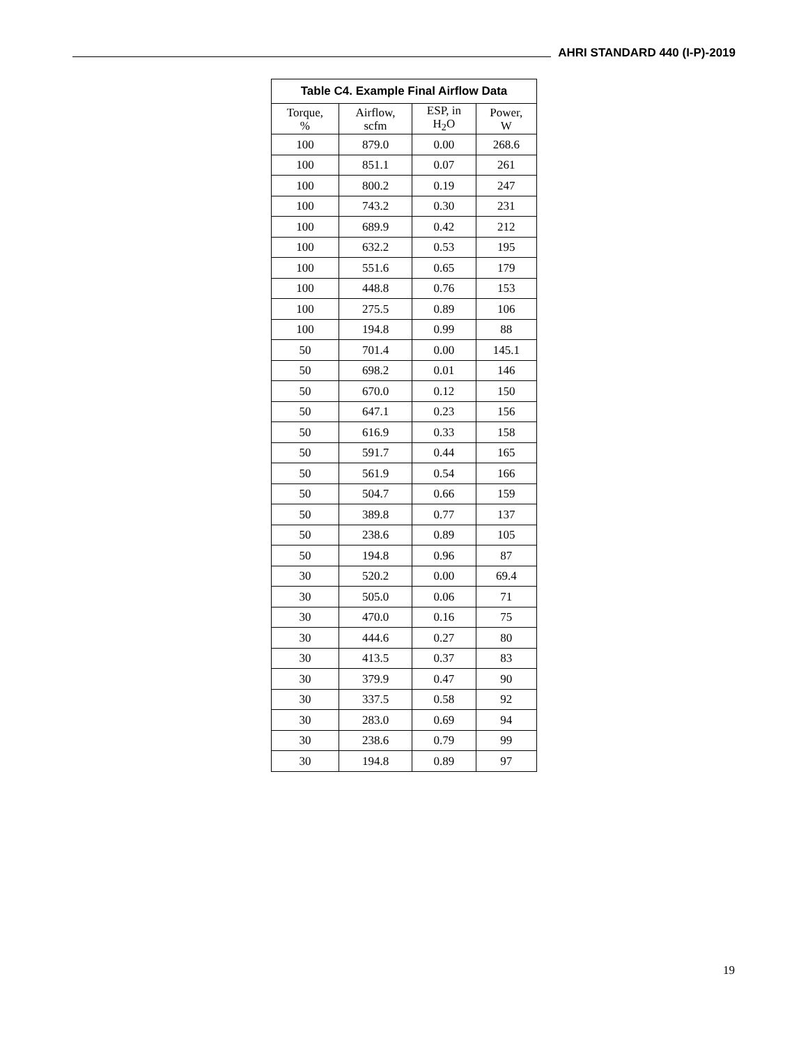AHRI STANDARD 440 (I-P)-2019
| Table C4. Example Final Airflow Data | | | |
| --- | --- | --- | --- |
| Torque, % | Airflow, scfm | ESP, in H<sub>2</sub>O | Power, W |
| 100 | 879.0 | 0.00 | 268.6 |
| 100 | 851.1 | 0.07 | 261 |
| 100 | 800.2 | 0.19 | 247 |
| 100 | 743.2 | 0.30 | 231 |
| 100 | 689.9 | 0.42 | 212 |
| 100 | 632.2 | 0.53 | 195 |
| 100 | 551.6 | 0.65 | 179 |
| 100 | 448.8 | 0.76 | 153 |
| 100 | 275.5 | 0.89 | 106 |
| 100 | 194.8 | 0.99 | 88 |
| 50 | 701.4 | 0.00 | 145.1 |
| 50 | 698.2 | 0.01 | 146 |
| 50 | 670.0 | 0.12 | 150 |
| 50 | 647.1 | 0.23 | 156 |
| 50 | 616.9 | 0.33 | 158 |
| 50 | 591.7 | 0.44 | 165 |
| 50 | 561.9 | 0.54 | 166 |
| 50 | 504.7 | 0.66 | 159 |
| 50 | 389.8 | 0.77 | 137 |
| 50 | 238.6 | 0.89 | 105 |
| 50 | 194.8 | 0.96 | 87 |
| 30 | 520.2 | 0.00 | 69.4 |
| 30 | 505.0 | 0.06 | 71 |
| 30 | 470.0 | 0.16 | 75 |
| 30 | 444.6 | 0.27 | 80 |
| 30 | 413.5 | 0.37 | 83 |
| 30 | 379.9 | 0.47 | 90 |
| 30 | 337.5 | 0.58 | 92 |
| 30 | 283.0 | 0.69 | 94 |
| 30 | 238.6 | 0.79 | 99 |
| 30 | 194.8 | 0.89 | 97 |
19